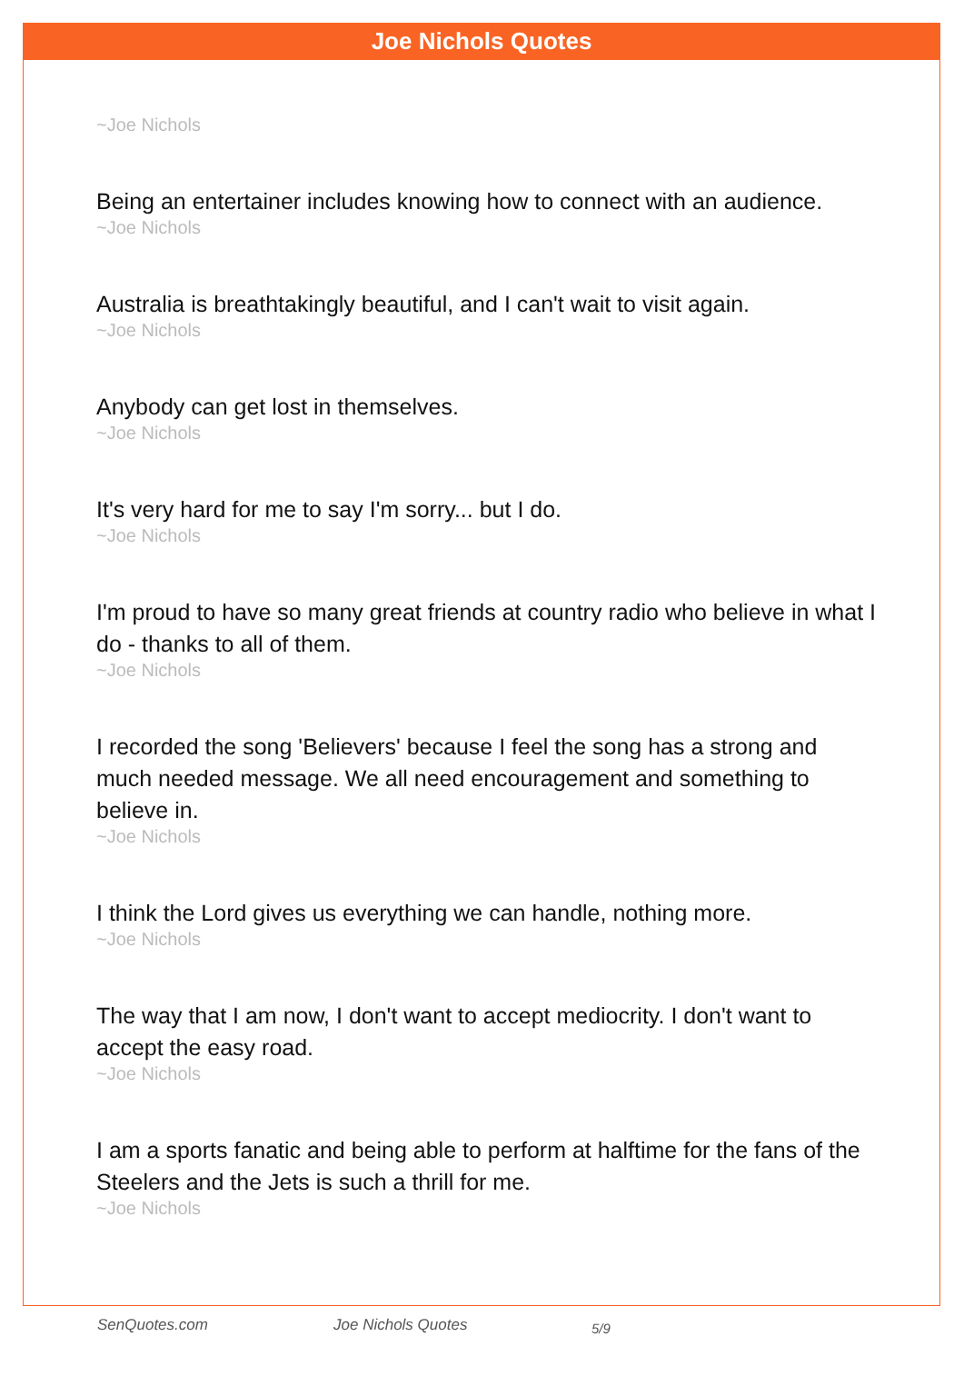Joe Nichols Quotes
~Joe Nichols
Being an entertainer includes knowing how to connect with an audience.
~Joe Nichols
Australia is breathtakingly beautiful, and I can't wait to visit again.
~Joe Nichols
Anybody can get lost in themselves.
~Joe Nichols
It's very hard for me to say I'm sorry... but I do.
~Joe Nichols
I'm proud to have so many great friends at country radio who believe in what I do - thanks to all of them.
~Joe Nichols
I recorded the song 'Believers' because I feel the song has a strong and much needed message. We all need encouragement and something to believe in.
~Joe Nichols
I think the Lord gives us everything we can handle, nothing more.
~Joe Nichols
The way that I am now, I don't want to accept mediocrity. I don't want to accept the easy road.
~Joe Nichols
I am a sports fanatic and being able to perform at halftime for the fans of the Steelers and the Jets is such a thrill for me.
~Joe Nichols
SenQuotes.com Joe Nichols Quotes 5/9